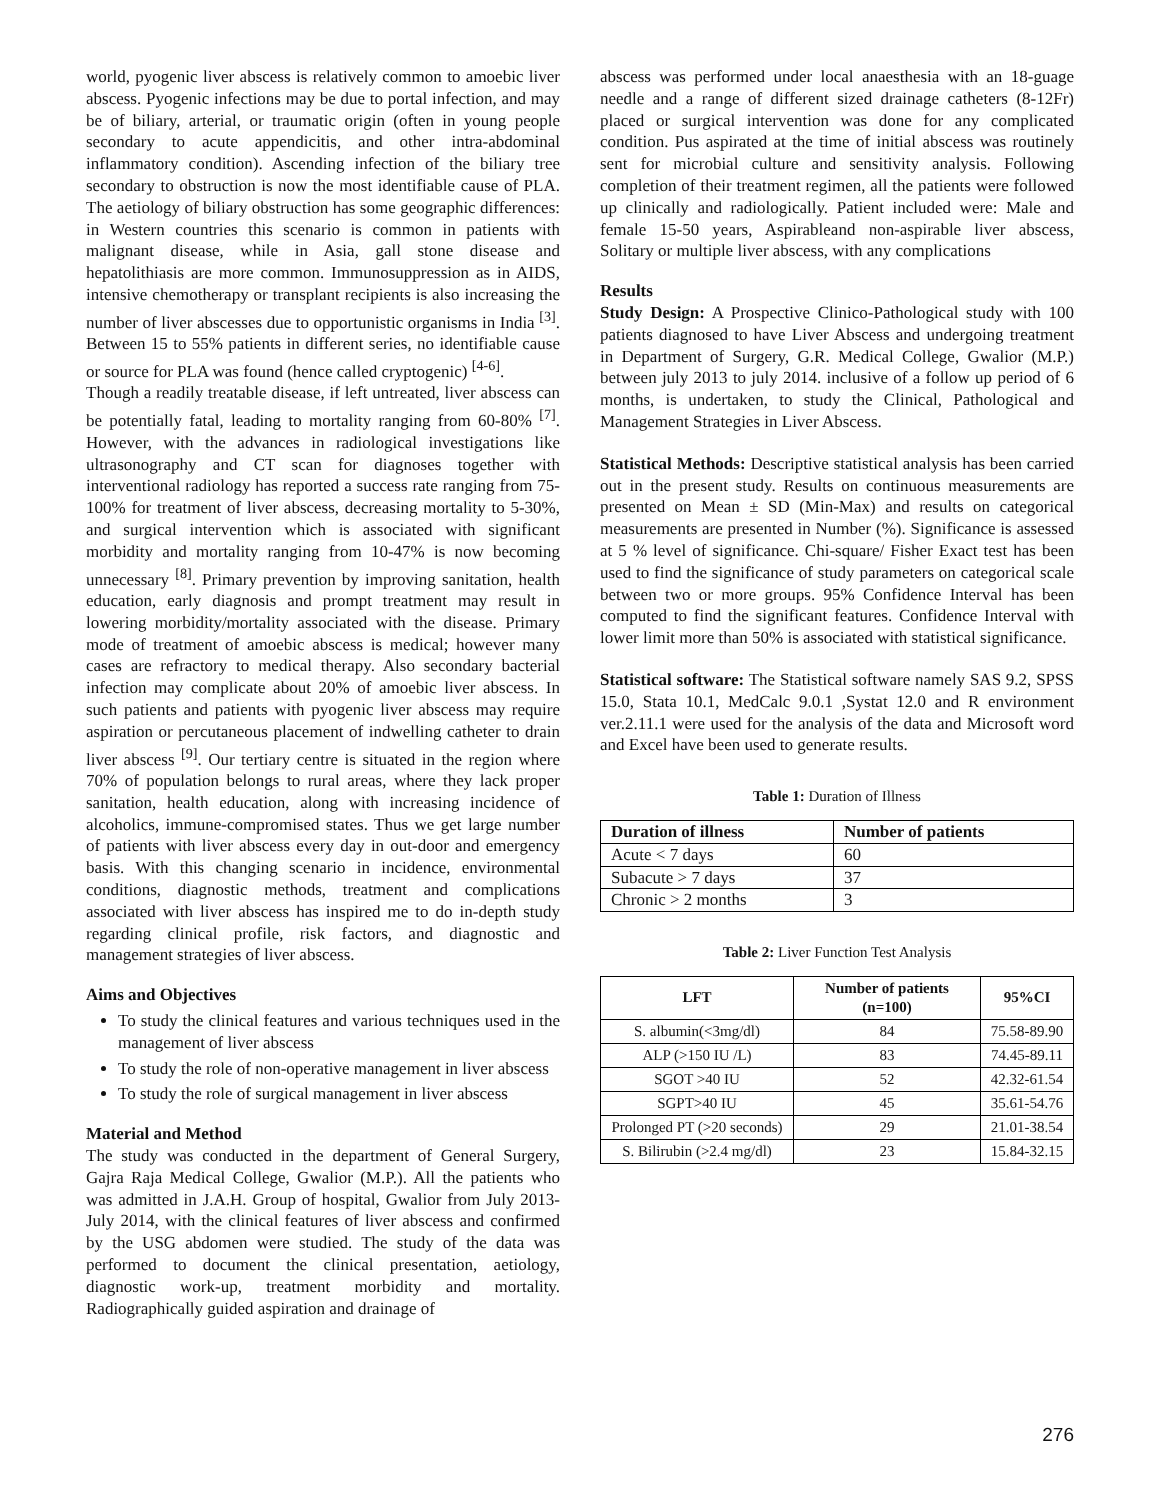world, pyogenic liver abscess is relatively common to amoebic liver abscess. Pyogenic infections may be due to portal infection, and may be of biliary, arterial, or traumatic origin (often in young people secondary to acute appendicitis, and other intra-abdominal inflammatory condition). Ascending infection of the biliary tree secondary to obstruction is now the most identifiable cause of PLA. The aetiology of biliary obstruction has some geographic differences: in Western countries this scenario is common in patients with malignant disease, while in Asia, gall stone disease and hepatolithiasis are more common. Immunosuppression as in AIDS, intensive chemotherapy or transplant recipients is also increasing the number of liver abscesses due to opportunistic organisms in India <sup>[3]</sup>. Between 15 to 55% patients in different series, no identifiable cause or source for PLA was found (hence called cryptogenic) <sup>[4-6]</sup>.
Though a readily treatable disease, if left untreated, liver abscess can be potentially fatal, leading to mortality ranging from 60-80% <sup>[7]</sup>. However, with the advances in radiological investigations like ultrasonography and CT scan for diagnoses together with interventional radiology has reported a success rate ranging from 75-100% for treatment of liver abscess, decreasing mortality to 5-30%, and surgical intervention which is associated with significant morbidity and mortality ranging from 10-47% is now becoming unnecessary <sup>[8]</sup>. Primary prevention by improving sanitation, health education, early diagnosis and prompt treatment may result in lowering morbidity/mortality associated with the disease. Primary mode of treatment of amoebic abscess is medical; however many cases are refractory to medical therapy. Also secondary bacterial infection may complicate about 20% of amoebic liver abscess. In such patients and patients with pyogenic liver abscess may require aspiration or percutaneous placement of indwelling catheter to drain liver abscess <sup>[9]</sup>. Our tertiary centre is situated in the region where 70% of population belongs to rural areas, where they lack proper sanitation, health education, along with increasing incidence of alcoholics, immune-compromised states. Thus we get large number of patients with liver abscess every day in out-door and emergency basis. With this changing scenario in incidence, environmental conditions, diagnostic methods, treatment and complications associated with liver abscess has inspired me to do in-depth study regarding clinical profile, risk factors, and diagnostic and management strategies of liver abscess.
Aims and Objectives
To study the clinical features and various techniques used in the management of liver abscess
To study the role of non-operative management in liver abscess
To study the role of surgical management in liver abscess
Material and Method
The study was conducted in the department of General Surgery, Gajra Raja Medical College, Gwalior (M.P.). All the patients who was admitted in J.A.H. Group of hospital, Gwalior from July 2013-July 2014, with the clinical features of liver abscess and confirmed by the USG abdomen were studied. The study of the data was performed to document the clinical presentation, aetiology, diagnostic work-up, treatment morbidity and mortality. Radiographically guided aspiration and drainage of
abscess was performed under local anaesthesia with an 18-guage needle and a range of different sized drainage catheters (8-12Fr) placed or surgical intervention was done for any complicated condition. Pus aspirated at the time of initial abscess was routinely sent for microbial culture and sensitivity analysis. Following completion of their treatment regimen, all the patients were followed up clinically and radiologically. Patient included were: Male and female 15-50 years, Aspirableand non-aspirable liver abscess, Solitary or multiple liver abscess, with any complications
Results
Study Design: A Prospective Clinico-Pathological study with 100 patients diagnosed to have Liver Abscess and undergoing treatment in Department of Surgery, G.R. Medical College, Gwalior (M.P.) between july 2013 to july 2014. inclusive of a follow up period of 6 months, is undertaken, to study the Clinical, Pathological and Management Strategies in Liver Abscess.
Statistical Methods: Descriptive statistical analysis has been carried out in the present study. Results on continuous measurements are presented on Mean ± SD (Min-Max) and results on categorical measurements are presented in Number (%). Significance is assessed at 5 % level of significance. Chi-square/ Fisher Exact test has been used to find the significance of study parameters on categorical scale between two or more groups. 95% Confidence Interval has been computed to find the significant features. Confidence Interval with lower limit more than 50% is associated with statistical significance.
Statistical software: The Statistical software namely SAS 9.2, SPSS 15.0, Stata 10.1, MedCalc 9.0.1 ,Systat 12.0 and R environment ver.2.11.1 were used for the analysis of the data and Microsoft word and Excel have been used to generate results.
Table 1: Duration of Illness
| Duration of illness | Number of patients |
| --- | --- |
| Acute < 7 days | 60 |
| Subacute > 7 days | 37 |
| Chronic > 2 months | 3 |
Table 2: Liver Function Test Analysis
| LFT | Number of patients (n=100) | 95%CI |
| --- | --- | --- |
| S. albumin(<3mg/dl) | 84 | 75.58-89.90 |
| ALP (>150 IU /L) | 83 | 74.45-89.11 |
| SGOT >40 IU | 52 | 42.32-61.54 |
| SGPT>40 IU | 45 | 35.61-54.76 |
| Prolonged PT (>20 seconds) | 29 | 21.01-38.54 |
| S. Bilirubin (>2.4 mg/dl) | 23 | 15.84-32.15 |
276